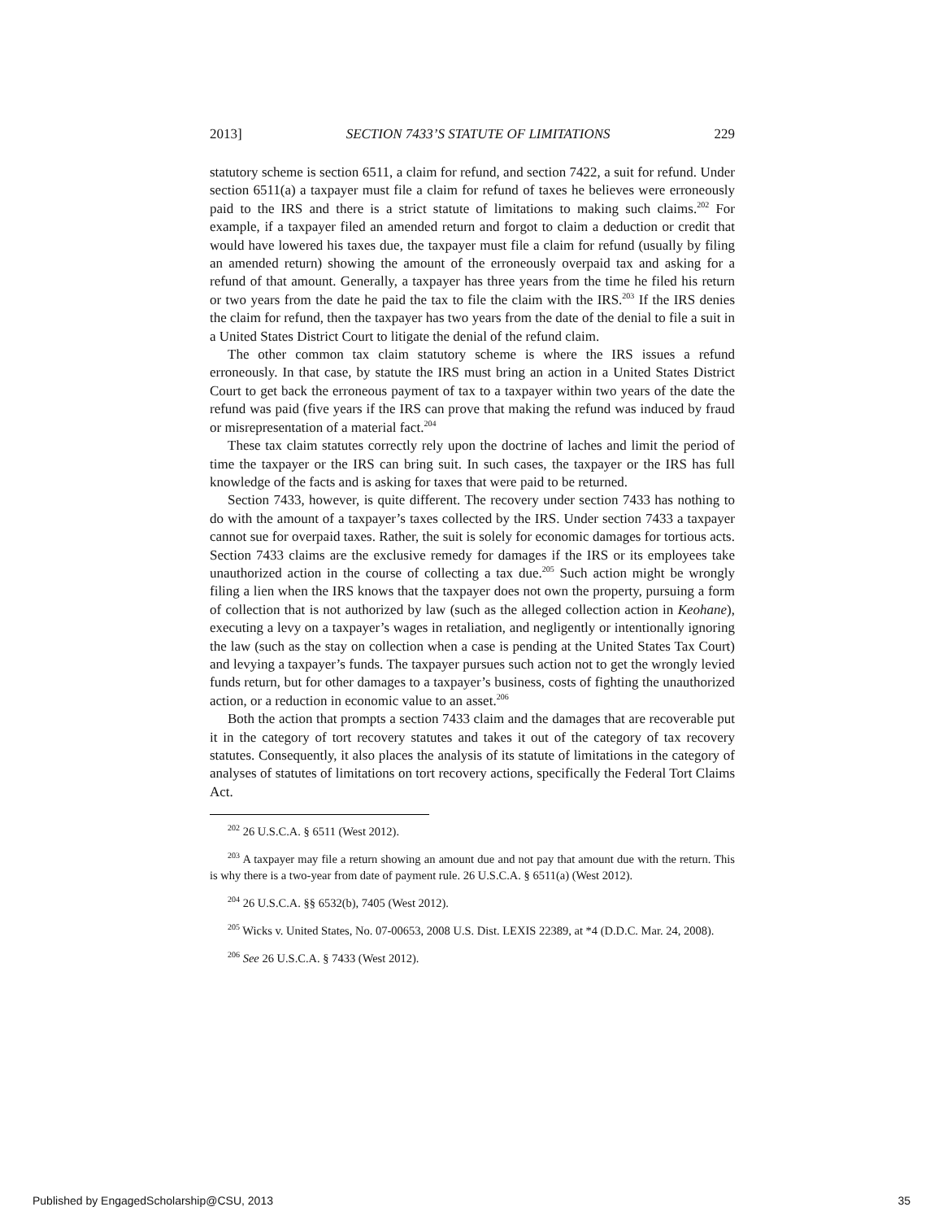2013] SECTION 7433’S STATUTE OF LIMITATIONS 229
statutory scheme is section 6511, a claim for refund, and section 7422, a suit for refund. Under section 6511(a) a taxpayer must file a claim for refund of taxes he believes were erroneously paid to the IRS and there is a strict statute of limitations to making such claims.<sup>202</sup> For example, if a taxpayer filed an amended return and forgot to claim a deduction or credit that would have lowered his taxes due, the taxpayer must file a claim for refund (usually by filing an amended return) showing the amount of the erroneously overpaid tax and asking for a refund of that amount. Generally, a taxpayer has three years from the time he filed his return or two years from the date he paid the tax to file the claim with the IRS.<sup>203</sup> If the IRS denies the claim for refund, then the taxpayer has two years from the date of the denial to file a suit in a United States District Court to litigate the denial of the refund claim.
The other common tax claim statutory scheme is where the IRS issues a refund erroneously. In that case, by statute the IRS must bring an action in a United States District Court to get back the erroneous payment of tax to a taxpayer within two years of the date the refund was paid (five years if the IRS can prove that making the refund was induced by fraud or misrepresentation of a material fact.<sup>204</sup>
These tax claim statutes correctly rely upon the doctrine of laches and limit the period of time the taxpayer or the IRS can bring suit. In such cases, the taxpayer or the IRS has full knowledge of the facts and is asking for taxes that were paid to be returned.
Section 7433, however, is quite different. The recovery under section 7433 has nothing to do with the amount of a taxpayer’s taxes collected by the IRS. Under section 7433 a taxpayer cannot sue for overpaid taxes. Rather, the suit is solely for economic damages for tortious acts. Section 7433 claims are the exclusive remedy for damages if the IRS or its employees take unauthorized action in the course of collecting a tax due.<sup>205</sup> Such action might be wrongly filing a lien when the IRS knows that the taxpayer does not own the property, pursuing a form of collection that is not authorized by law (such as the alleged collection action in Keohane), executing a levy on a taxpayer’s wages in retaliation, and negligently or intentionally ignoring the law (such as the stay on collection when a case is pending at the United States Tax Court) and levying a taxpayer’s funds. The taxpayer pursues such action not to get the wrongly levied funds return, but for other damages to a taxpayer’s business, costs of fighting the unauthorized action, or a reduction in economic value to an asset.<sup>206</sup>
Both the action that prompts a section 7433 claim and the damages that are recoverable put it in the category of tort recovery statutes and takes it out of the category of tax recovery statutes. Consequently, it also places the analysis of its statute of limitations in the category of analyses of statutes of limitations on tort recovery actions, specifically the Federal Tort Claims Act.
<sup>202</sup> 26 U.S.C.A. § 6511 (West 2012).
<sup>203</sup> A taxpayer may file a return showing an amount due and not pay that amount due with the return. This is why there is a two-year from date of payment rule. 26 U.S.C.A. § 6511(a) (West 2012).
<sup>204</sup> 26 U.S.C.A. §§ 6532(b), 7405 (West 2012).
<sup>205</sup> Wicks v. United States, No. 07-00653, 2008 U.S. Dist. LEXIS 22389, at *4 (D.D.C. Mar. 24, 2008).
<sup>206</sup> See 26 U.S.C.A. § 7433 (West 2012).
Published by EngagedScholarship@CSU, 2013 35